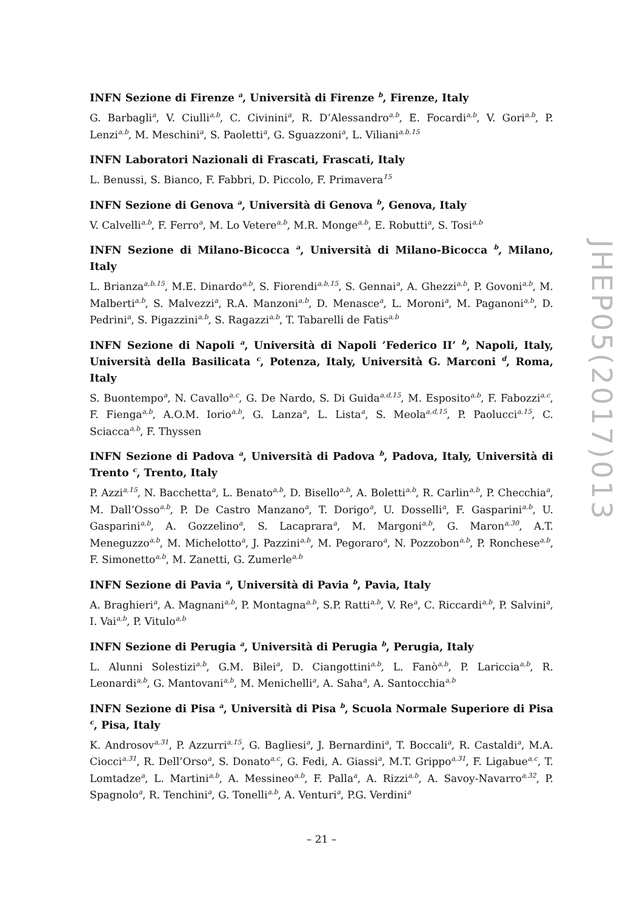INFN Sezione di Firenze <sup>a</sup>, Università di Firenze <sup>b</sup>, Firenze, Italy
G. Barbagli<sup>a</sup>, V. Ciulli<sup>a,b</sup>, C. Civinini<sup>a</sup>, R. D’Alessandro<sup>a,b</sup>, E. Focardi<sup>a,b</sup>, V. Gori<sup>a,b</sup>, P. Lenzi<sup>a,b</sup>, M. Meschini<sup>a</sup>, S. Paoletti<sup>a</sup>, G. Sguazzoni<sup>a</sup>, L. Viliani<sup>a,b,15</sup>
INFN Laboratori Nazionali di Frascati, Frascati, Italy
L. Benussi, S. Bianco, F. Fabbri, D. Piccolo, F. Primavera<sup>15</sup>
INFN Sezione di Genova <sup>a</sup>, Università di Genova <sup>b</sup>, Genova, Italy
V. Calvelli<sup>a,b</sup>, F. Ferro<sup>a</sup>, M. Lo Vetere<sup>a,b</sup>, M.R. Monge<sup>a,b</sup>, E. Robutti<sup>a</sup>, S. Tosi<sup>a,b</sup>
INFN Sezione di Milano-Bicocca <sup>a</sup>, Università di Milano-Bicocca <sup>b</sup>, Milano, Italy
L. Brianza<sup>a,b,15</sup>, M.E. Dinardo<sup>a,b</sup>, S. Fiorendi<sup>a,b,15</sup>, S. Gennai<sup>a</sup>, A. Ghezzi<sup>a,b</sup>, P. Govoni<sup>a,b</sup>, M. Malberti<sup>a,b</sup>, S. Malvezzi<sup>a</sup>, R.A. Manzoni<sup>a,b</sup>, D. Menasce<sup>a</sup>, L. Moroni<sup>a</sup>, M. Paganoni<sup>a,b</sup>, D. Pedrini<sup>a</sup>, S. Pigazzini<sup>a,b</sup>, S. Ragazzi<sup>a,b</sup>, T. Tabarelli de Fatis<sup>a,b</sup>
INFN Sezione di Napoli <sup>a</sup>, Università di Napoli ’Federico II’ <sup>b</sup>, Napoli, Italy, Università della Basilicata <sup>c</sup>, Potenza, Italy, Università G. Marconi <sup>d</sup>, Roma, Italy
S. Buontempo<sup>a</sup>, N. Cavallo<sup>a,c</sup>, G. De Nardo, S. Di Guida<sup>a,d,15</sup>, M. Esposito<sup>a,b</sup>, F. Fabozzi<sup>a,c</sup>, F. Fienga<sup>a,b</sup>, A.O.M. Iorio<sup>a,b</sup>, G. Lanza<sup>a</sup>, L. Lista<sup>a</sup>, S. Meola<sup>a,d,15</sup>, P. Paolucci<sup>a,15</sup>, C. Sciacca<sup>a,b</sup>, F. Thyssen
INFN Sezione di Padova <sup>a</sup>, Università di Padova <sup>b</sup>, Padova, Italy, Università di Trento <sup>c</sup>, Trento, Italy
P. Azzi<sup>a,15</sup>, N. Bacchetta<sup>a</sup>, L. Benato<sup>a,b</sup>, D. Bisello<sup>a,b</sup>, A. Boletti<sup>a,b</sup>, R. Carlin<sup>a,b</sup>, P. Checchia<sup>a</sup>, M. Dall’Osso<sup>a,b</sup>, P. De Castro Manzano<sup>a</sup>, T. Dorigo<sup>a</sup>, U. Dosselli<sup>a</sup>, F. Gasparini<sup>a,b</sup>, U. Gasparini<sup>a,b</sup>, A. Gozzelino<sup>a</sup>, S. Lacaprara<sup>a</sup>, M. Margoni<sup>a,b</sup>, G. Maron<sup>a,30</sup>, A.T. Meneguzzo<sup>a,b</sup>, M. Michelotto<sup>a</sup>, J. Pazzini<sup>a,b</sup>, M. Pegoraro<sup>a</sup>, N. Pozzobon<sup>a,b</sup>, P. Ronchese<sup>a,b</sup>, F. Simonetto<sup>a,b</sup>, M. Zanetti, G. Zumerle<sup>a,b</sup>
INFN Sezione di Pavia <sup>a</sup>, Università di Pavia <sup>b</sup>, Pavia, Italy
A. Braghieri<sup>a</sup>, A. Magnani<sup>a,b</sup>, P. Montagna<sup>a,b</sup>, S.P. Ratti<sup>a,b</sup>, V. Re<sup>a</sup>, C. Riccardi<sup>a,b</sup>, P. Salvini<sup>a</sup>, I. Vai<sup>a,b</sup>, P. Vitulo<sup>a,b</sup>
INFN Sezione di Perugia <sup>a</sup>, Università di Perugia <sup>b</sup>, Perugia, Italy
L. Alunni Solestizi<sup>a,b</sup>, G.M. Bilei<sup>a</sup>, D. Ciangottini<sup>a,b</sup>, L. Fanò<sup>a,b</sup>, P. Lariccia<sup>a,b</sup>, R. Leonardi<sup>a,b</sup>, G. Mantovani<sup>a,b</sup>, M. Menichelli<sup>a</sup>, A. Saha<sup>a</sup>, A. Santocchia<sup>a,b</sup>
INFN Sezione di Pisa <sup>a</sup>, Università di Pisa <sup>b</sup>, Scuola Normale Superiore di Pisa <sup>c</sup>, Pisa, Italy
K. Androsov<sup>a,31</sup>, P. Azzurri<sup>a,15</sup>, G. Bagliesi<sup>a</sup>, J. Bernardini<sup>a</sup>, T. Boccali<sup>a</sup>, R. Castaldi<sup>a</sup>, M.A. Ciocci<sup>a,31</sup>, R. Dell’Orso<sup>a</sup>, S. Donato<sup>a,c</sup>, G. Fedi, A. Giassi<sup>a</sup>, M.T. Grippo<sup>a,31</sup>, F. Ligabue<sup>a,c</sup>, T. Lomtadze<sup>a</sup>, L. Martini<sup>a,b</sup>, A. Messineo<sup>a,b</sup>, F. Palla<sup>a</sup>, A. Rizzi<sup>a,b</sup>, A. Savoy-Navarro<sup>a,32</sup>, P. Spagnolo<sup>a</sup>, R. Tenchini<sup>a</sup>, G. Tonelli<sup>a,b</sup>, A. Venturi<sup>a</sup>, P.G. Verdini<sup>a</sup>
JHEP05(2017)013
– 21 –